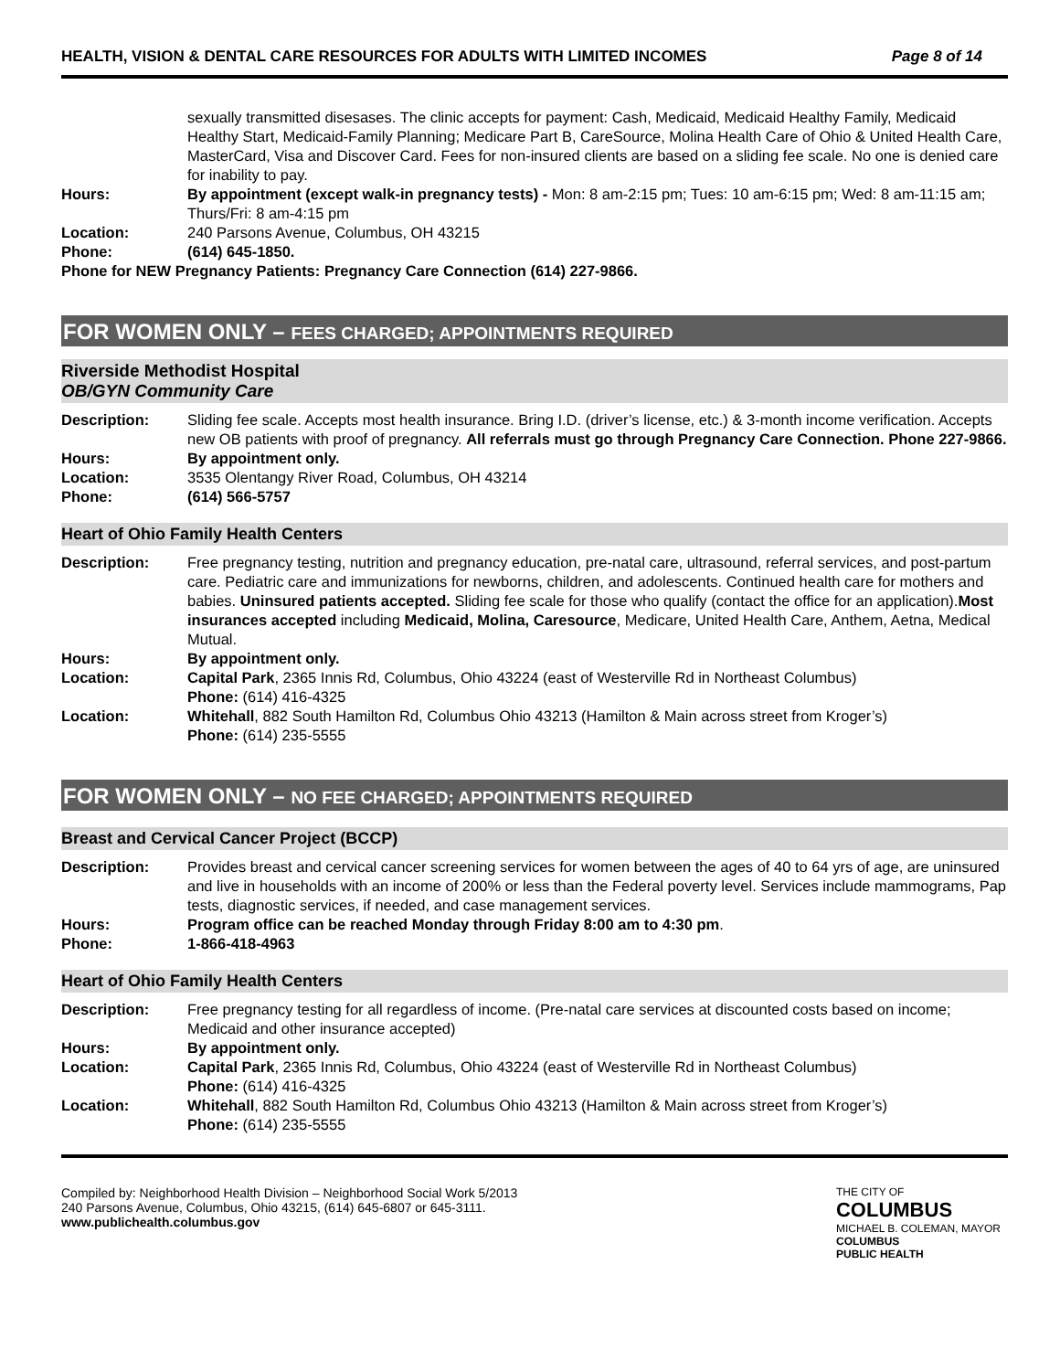HEALTH, VISION & DENTAL CARE RESOURCES FOR ADULTS WITH LIMITED INCOMES Page 8 of 14
sexually transmitted disesases. The clinic accepts for payment: Cash, Medicaid, Medicaid Healthy Family, Medicaid Healthy Start, Medicaid-Family Planning; Medicare Part B, CareSource, Molina Health Care of Ohio & United Health Care, MasterCard, Visa and Discover Card. Fees for non-insured clients are based on a sliding fee scale. No one is denied care for inability to pay.
Hours: By appointment (except walk-in pregnancy tests) - Mon: 8 am-2:15 pm; Tues: 10 am-6:15 pm; Wed: 8 am-11:15 am; Thurs/Fri: 8 am-4:15 pm
Location: 240 Parsons Avenue, Columbus, OH 43215
Phone: (614) 645-1850.
Phone for NEW Pregnancy Patients: Pregnancy Care Connection (614) 227-9866.
FOR WOMEN ONLY – FEES CHARGED; APPOINTMENTS REQUIRED
Riverside Methodist Hospital
OB/GYN Community Care
Description: Sliding fee scale. Accepts most health insurance. Bring I.D. (driver’s license, etc.) & 3-month income verification. Accepts new OB patients with proof of pregnancy. All referrals must go through Pregnancy Care Connection. Phone 227-9866.
Hours: By appointment only.
Location: 3535 Olentangy River Road, Columbus, OH 43214
Phone: (614) 566-5757
Heart of Ohio Family Health Centers
Description: Free pregnancy testing, nutrition and pregnancy education, pre-natal care, ultrasound, referral services, and post-partum care. Pediatric care and immunizations for newborns, children, and adolescents. Continued health care for mothers and babies. Uninsured patients accepted. Sliding fee scale for those who qualify (contact the office for an application).Most insurances accepted including Medicaid, Molina, Caresource, Medicare, United Health Care, Anthem, Aetna, Medical Mutual.
Hours: By appointment only.
Location: Capital Park, 2365 Innis Rd, Columbus, Ohio 43224 (east of Westerville Rd in Northeast Columbus)
Phone: (614) 416-4325
Location: Whitehall, 882 South Hamilton Rd, Columbus Ohio 43213 (Hamilton & Main across street from Kroger’s)
Phone: (614) 235-5555
FOR WOMEN ONLY – NO FEE CHARGED; APPOINTMENTS REQUIRED
Breast and Cervical Cancer Project (BCCP)
Description: Provides breast and cervical cancer screening services for women between the ages of 40 to 64 yrs of age, are uninsured and live in households with an income of 200% or less than the Federal poverty level. Services include mammograms, Pap tests, diagnostic services, if needed, and case management services.
Hours: Program office can be reached Monday through Friday 8:00 am to 4:30 pm.
Phone: 1-866-418-4963
Heart of Ohio Family Health Centers
Description: Free pregnancy testing for all regardless of income. (Pre-natal care services at discounted costs based on income; Medicaid and other insurance accepted)
Hours: By appointment only.
Location: Capital Park, 2365 Innis Rd, Columbus, Ohio 43224 (east of Westerville Rd in Northeast Columbus)
Phone: (614) 416-4325
Location: Whitehall, 882 South Hamilton Rd, Columbus Ohio 43213 (Hamilton & Main across street from Kroger’s)
Phone: (614) 235-5555
Compiled by: Neighborhood Health Division – Neighborhood Social Work 5/2013
240 Parsons Avenue, Columbus, Ohio 43215, (614) 645-6807 or 645-3111.
www.publichealth.columbus.gov
THE CITY OF
COLUMBUS
MICHAEL B. COLEMAN, MAYOR
COLUMBUS
PUBLIC HEALTH